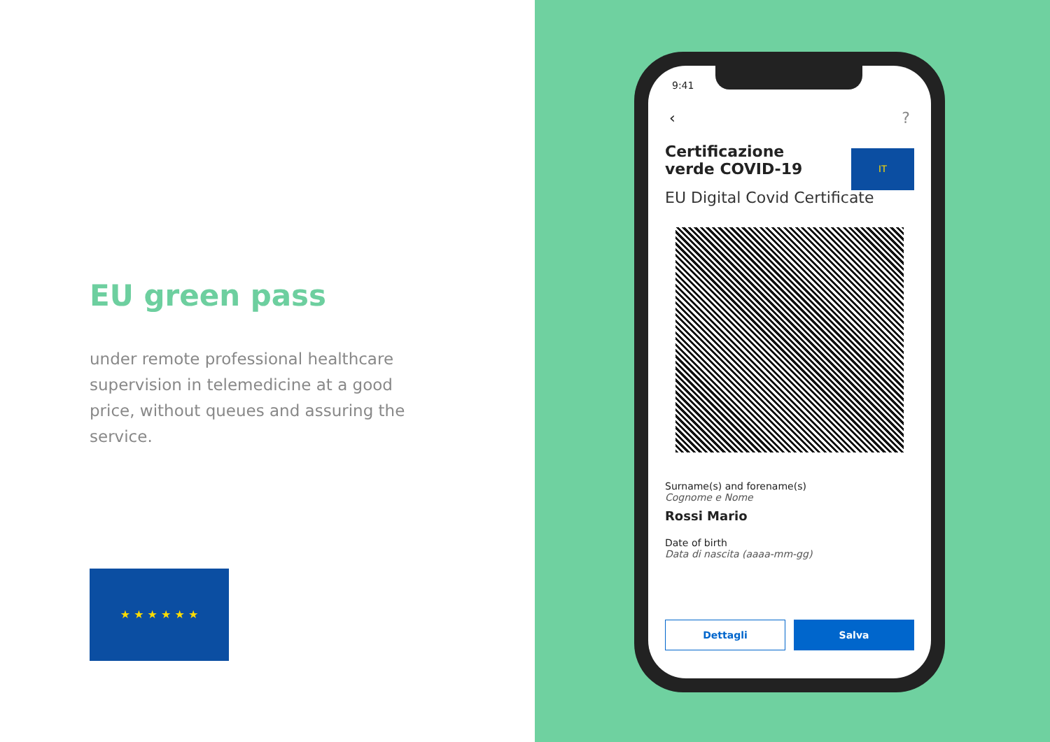EU green pass
under remote professional healthcare supervision in telemedicine at a good price, without queues and assuring the service.
★ ★ ★ ★ ★ ★
9:41
‹ ?
Certificazione verde COVID-19
IT
EU Digital Covid Certificate
Surname(s) and forename(s)
Cognome e Nome
Rossi Mario
Date of birth
Data di nascita (aaaa-mm-gg)
Dettagli Salva